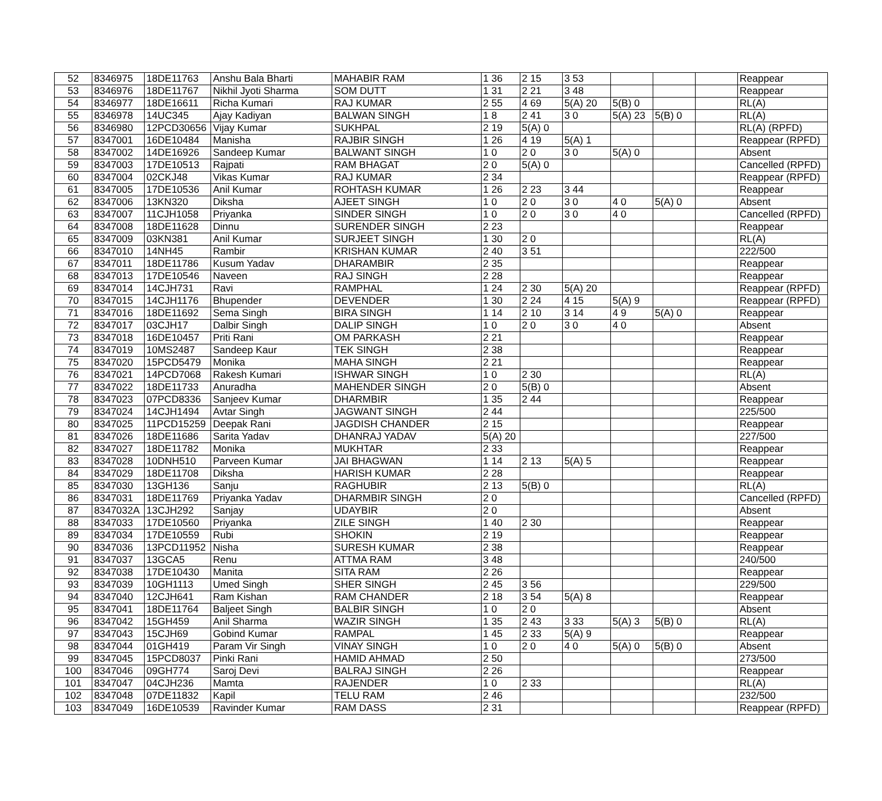| 52 | 8346975 | 18DE11763 | Anshu Bala Bharti | MAHABIR RAM | 1 36 | 2 15 | 3 53 | | | | Reappear |
| 53 | 8346976 | 18DE11767 | Nikhil Jyoti Sharma | SOM DUTT | 1 31 | 2 21 | 3 48 | | | | Reappear |
| 54 | 8346977 | 18DE16611 | Richa Kumari | RAJ KUMAR | 2 55 | 4 69 | 5(A) 20 | 5(B) 0 | | | RL(A) |
| 55 | 8346978 | 14UC345 | Ajay Kadiyan | BALWAN SINGH | 1 8 | 2 41 | 3 0 | 5(A) 23 | 5(B) 0 | | RL(A) |
| 56 | 8346980 | 12PCD30656 | Vijay Kumar | SUKHPAL | 2 19 | 5(A) 0 | | | | | RL(A) (RPFD) |
| 57 | 8347001 | 16DE10484 | Manisha | RAJBIR SINGH | 1 26 | 4 19 | 5(A) 1 | | | | Reappear (RPFD) |
| 58 | 8347002 | 14DE16926 | Sandeep Kumar | BALWANT SINGH | 1 0 | 2 0 | 3 0 | 5(A) 0 | | | Absent |
| 59 | 8347003 | 17DE10513 | Rajpati | RAM BHAGAT | 2 0 | 5(A) 0 | | | | | Cancelled (RPFD) |
| 60 | 8347004 | 02CKJ48 | Vikas Kumar | RAJ KUMAR | 2 34 | | | | | | Reappear (RPFD) |
| 61 | 8347005 | 17DE10536 | Anil Kumar | ROHTASH KUMAR | 1 26 | 2 23 | 3 44 | | | | Reappear |
| 62 | 8347006 | 13KN320 | Diksha | AJEET SINGH | 1 0 | 2 0 | 3 0 | 4 0 | 5(A) 0 | | Absent |
| 63 | 8347007 | 11CJH1058 | Priyanka | SINDER SINGH | 1 0 | 2 0 | 3 0 | 4 0 | | | Cancelled (RPFD) |
| 64 | 8347008 | 18DE11628 | Dinnu | SURENDER SINGH | 2 23 | | | | | | Reappear |
| 65 | 8347009 | 03KN381 | Anil Kumar | SURJEET SINGH | 1 30 | 2 0 | | | | | RL(A) |
| 66 | 8347010 | 14NH45 | Rambir | KRISHAN KUMAR | 2 40 | 3 51 | | | | | 222/500 |
| 67 | 8347011 | 18DE11786 | Kusum Yadav | DHARAMBIR | 2 35 | | | | | | Reappear |
| 68 | 8347013 | 17DE10546 | Naveen | RAJ SINGH | 2 28 | | | | | | Reappear |
| 69 | 8347014 | 14CJH731 | Ravi | RAMPHAL | 1 24 | 2 30 | 5(A) 20 | | | | Reappear (RPFD) |
| 70 | 8347015 | 14CJH1176 | Bhupender | DEVENDER | 1 30 | 2 24 | 4 15 | 5(A) 9 | | | Reappear (RPFD) |
| 71 | 8347016 | 18DE11692 | Sema Singh | BIRA SINGH | 1 14 | 2 10 | 3 14 | 4 9 | 5(A) 0 | | Reappear |
| 72 | 8347017 | 03CJH17 | Dalbir Singh | DALIP SINGH | 1 0 | 2 0 | 3 0 | 4 0 | | | Absent |
| 73 | 8347018 | 16DE10457 | Priti Rani | OM PARKASH | 2 21 | | | | | | Reappear |
| 74 | 8347019 | 10MS2487 | Sandeep Kaur | TEK SINGH | 2 38 | | | | | | Reappear |
| 75 | 8347020 | 15PCD5479 | Monika | MAHA SINGH | 2 21 | | | | | | Reappear |
| 76 | 8347021 | 14PCD7068 | Rakesh Kumari | ISHWAR SINGH | 1 0 | 2 30 | | | | | RL(A) |
| 77 | 8347022 | 18DE11733 | Anuradha | MAHENDER SINGH | 2 0 | 5(B) 0 | | | | | Absent |
| 78 | 8347023 | 07PCD8336 | Sanjeev Kumar | DHARMBIR | 1 35 | 2 44 | | | | | Reappear |
| 79 | 8347024 | 14CJH1494 | Avtar Singh | JAGWANT SINGH | 2 44 | | | | | | 225/500 |
| 80 | 8347025 | 11PCD15259 | Deepak Rani | JAGDISH CHANDER | 2 15 | | | | | | Reappear |
| 81 | 8347026 | 18DE11686 | Sarita Yadav | DHANRAJ YADAV | 5(A) 20 | | | | | | 227/500 |
| 82 | 8347027 | 18DE11782 | Monika | MUKHTAR | 2 33 | | | | | | Reappear |
| 83 | 8347028 | 10DNH510 | Parveen Kumar | JAI BHAGWAN | 1 14 | 2 13 | 5(A) 5 | | | | Reappear |
| 84 | 8347029 | 18DE11708 | Diksha | HARISH KUMAR | 2 28 | | | | | | Reappear |
| 85 | 8347030 | 13GH136 | Sanju | RAGHUBIR | 2 13 | 5(B) 0 | | | | | RL(A) |
| 86 | 8347031 | 18DE11769 | Priyanka Yadav | DHARMBIR SINGH | 2 0 | | | | | | Cancelled (RPFD) |
| 87 | 8347032A | 13CJH292 | Sanjay | UDAYBIR | 2 0 | | | | | | Absent |
| 88 | 8347033 | 17DE10560 | Priyanka | ZILE SINGH | 1 40 | 2 30 | | | | | Reappear |
| 89 | 8347034 | 17DE10559 | Rubi | SHOKIN | 2 19 | | | | | | Reappear |
| 90 | 8347036 | 13PCD11952 | Nisha | SURESH KUMAR | 2 38 | | | | | | Reappear |
| 91 | 8347037 | 13GCA5 | Renu | ATTMA RAM | 3 48 | | | | | | 240/500 |
| 92 | 8347038 | 17DE10430 | Manita | SITA RAM | 2 26 | | | | | | Reappear |
| 93 | 8347039 | 10GH1113 | Umed Singh | SHER SINGH | 2 45 | 3 56 | | | | | 229/500 |
| 94 | 8347040 | 12CJH641 | Ram Kishan | RAM CHANDER | 2 18 | 3 54 | 5(A) 8 | | | | Reappear |
| 95 | 8347041 | 18DE11764 | Baljeet Singh | BALBIR SINGH | 1 0 | 2 0 | | | | | Absent |
| 96 | 8347042 | 15GH459 | Anil Sharma | WAZIR SINGH | 1 35 | 2 43 | 3 33 | 5(A) 3 | 5(B) 0 | | RL(A) |
| 97 | 8347043 | 15CJH69 | Gobind Kumar | RAMPAL | 1 45 | 2 33 | 5(A) 9 | | | | Reappear |
| 98 | 8347044 | 01GH419 | Param Vir Singh | VINAY SINGH | 1 0 | 2 0 | 4 0 | 5(A) 0 | 5(B) 0 | | Absent |
| 99 | 8347045 | 15PCD8037 | Pinki Rani | HAMID AHMAD | 2 50 | | | | | | 273/500 |
| 100 | 8347046 | 09GH774 | Saroj Devi | BALRAJ SINGH | 2 26 | | | | | | Reappear |
| 101 | 8347047 | 04CJH236 | Mamta | RAJENDER | 1 0 | 2 33 | | | | | RL(A) |
| 102 | 8347048 | 07DE11832 | Kapil | TELU RAM | 2 46 | | | | | | 232/500 |
| 103 | 8347049 | 16DE10539 | Ravinder Kumar | RAM DASS | 2 31 | | | | | | Reappear (RPFD) |